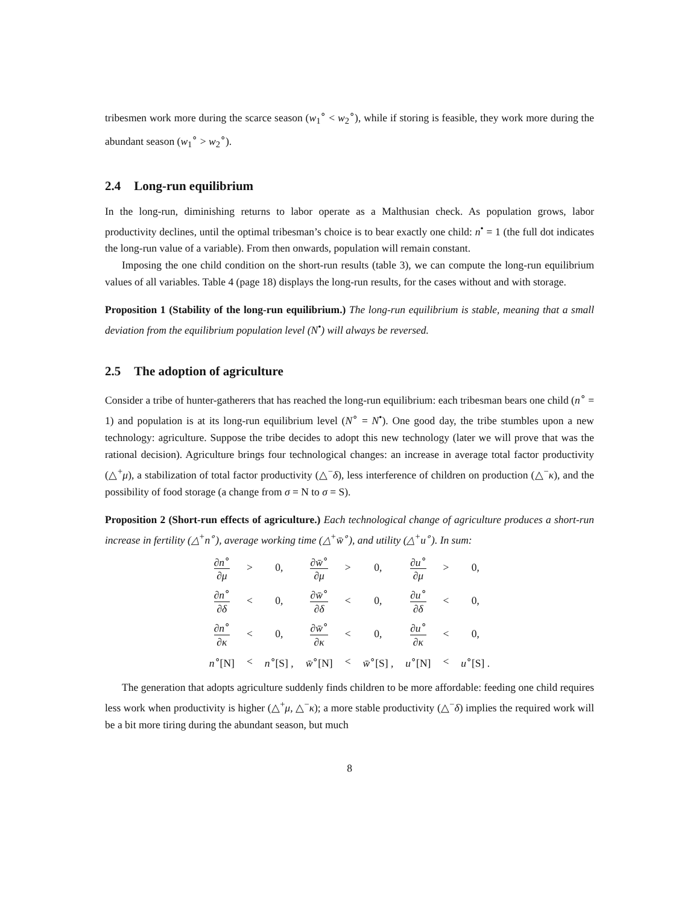tribesmen work more during the scarce season (w<sub>1</sub><sup>∘</sup> < w<sub>2</sub><sup>∘</sup>), while if storing is feasible, they work more during the abundant season (w<sub>1</sub><sup>∘</sup> > w<sub>2</sub><sup>∘</sup>).
2.4 Long-run equilibrium
In the long-run, diminishing returns to labor operate as a Malthusian check. As population grows, labor productivity declines, until the optimal tribesman’s choice is to bear exactly one child: n<sup>•</sup> = 1 (the full dot indicates the long-run value of a variable). From then onwards, population will remain constant.
Imposing the one child condition on the short-run results (table 3), we can compute the long-run equilibrium values of all variables. Table 4 (page 18) displays the long-run results, for the cases without and with storage.
Proposition 1 (Stability of the long-run equilibrium.) The long-run equilibrium is stable, meaning that a small deviation from the equilibrium population level (N<sup>•</sup>) will always be reversed.
2.5 The adoption of agriculture
Consider a tribe of hunter-gatherers that has reached the long-run equilibrium: each tribesman bears one child (n<sup>∘</sup> = 1) and population is at its long-run equilibrium level (N<sup>∘</sup> = N<sup>•</sup>). One good day, the tribe stumbles upon a new technology: agriculture. Suppose the tribe decides to adopt this new technology (later we will prove that was the rational decision). Agriculture brings four technological changes: an increase in average total factor productivity (△<sup>+</sup>μ), a stabilization of total factor productivity (△<sup>−</sup>δ), less interference of children on production (△<sup>−</sup>κ), and the possibility of food storage (a change from σ = N to σ = S).
Proposition 2 (Short-run effects of agriculture.) Each technological change of agriculture produces a short-run increase in fertility (△<sup>+</sup>n<sup>∘</sup>), average working time (△<sup>+</sup>w̄<sup>∘</sup>), and utility (△<sup>+</sup>u<sup>∘</sup>). In sum:
| ∂ n<sup>∘</sup> ∂ μ | > | 0, | ∂ w̄<sup>∘</sup> ∂ μ | > | 0, | ∂ u<sup>∘</sup> ∂ μ | > | 0, |
| ∂ n<sup>∘</sup> ∂ δ | < | 0, | ∂ w̄<sup>∘</sup> ∂ δ | < | 0, | ∂ u<sup>∘</sup> ∂ δ | < | 0, |
| ∂ n<sup>∘</sup> ∂ κ | < | 0, | ∂ w̄<sup>∘</sup> ∂ κ | < | 0, | ∂ u<sup>∘</sup> ∂ κ | < | 0, |
| n<sup>∘</sup>[N] | < | n<sup>∘</sup>[S] , | w̄<sup>∘</sup>[N] | < | w̄<sup>∘</sup>[S] , | u<sup>∘</sup>[N] | < | u<sup>∘</sup>[S] . |
The generation that adopts agriculture suddenly finds children to be more affordable: feeding one child requires less work when productivity is higher (△<sup>+</sup>μ, △<sup>−</sup>κ); a more stable productivity (△<sup>−</sup>δ) implies the required work will be a bit more tiring during the abundant season, but much
8